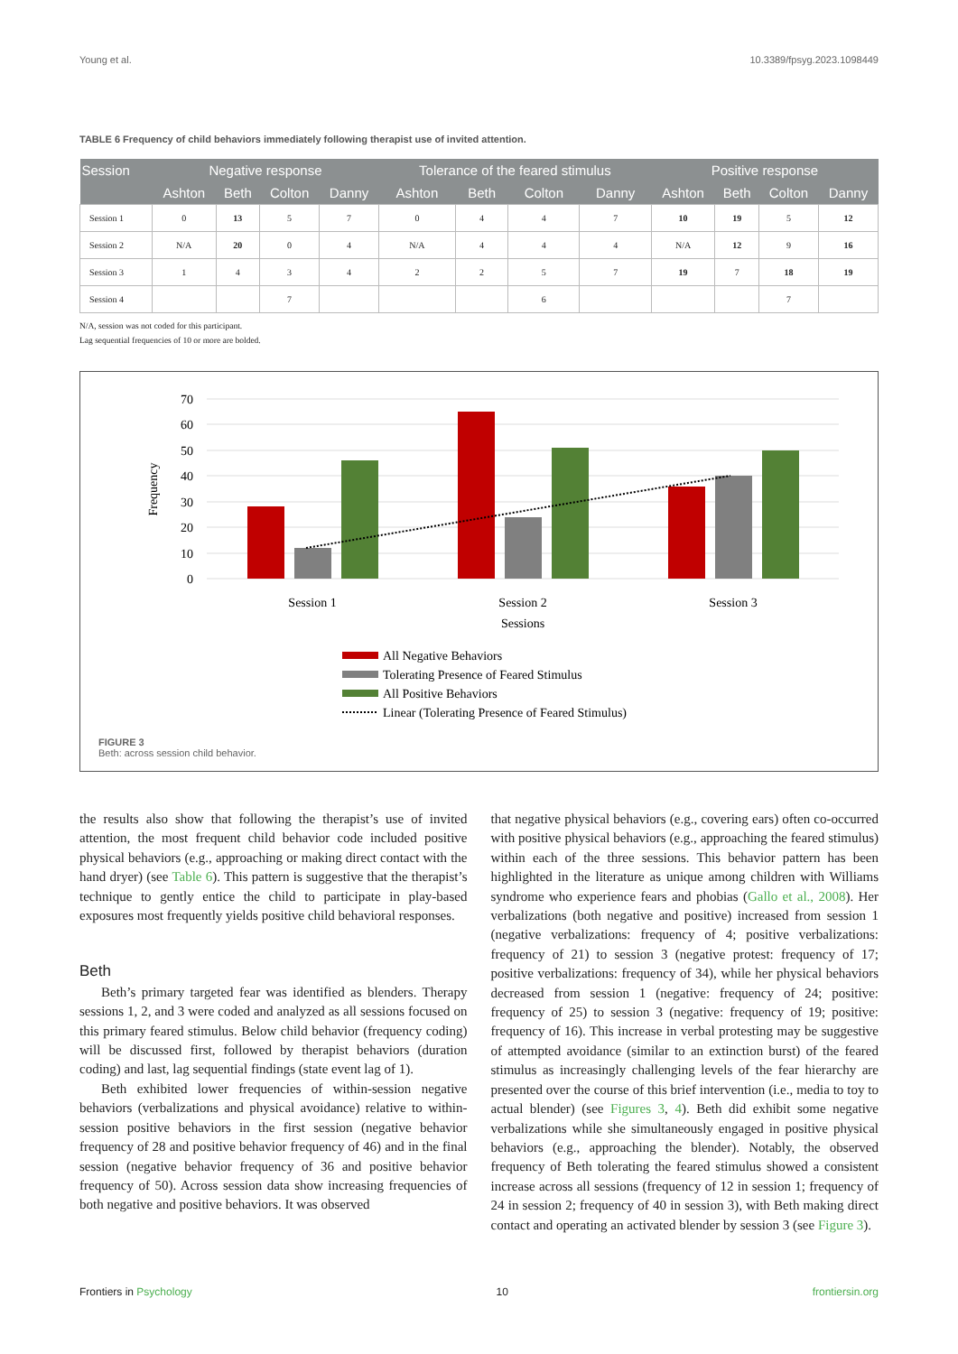Young et al. 10.3389/fpsyg.2023.1098449
TABLE 6 Frequency of child behaviors immediately following therapist use of invited attention.
| Session | Negative response | | | | Tolerance of the feared stimulus | | | | Positive response | | | |
| --- | --- | --- | --- | --- | --- | --- | --- | --- | --- | --- | --- | --- |
| | Ashton | Beth | Colton | Danny | Ashton | Beth | Colton | Danny | Ashton | Beth | Colton | Danny |
| Session 1 | 0 | 13 | 5 | 7 | 0 | 4 | 4 | 7 | 10 | 19 | 5 | 12 |
| Session 2 | N/A | 20 | 0 | 4 | N/A | 4 | 4 | 4 | N/A | 12 | 9 | 16 |
| Session 3 | 1 | 4 | 3 | 4 | 2 | 2 | 5 | 7 | 19 | 7 | 18 | 19 |
| Session 4 | | | 7 | | | | 6 | | | | 7 | |
N/A, session was not coded for this participant.
Lag sequential frequencies of 10 or more are bolded.
70
60
50
40
30
20
10
0
Frequency
Session 1
Session 2
Session 3
Sessions
All Negative Behaviors
Tolerating Presence of Feared Stimulus
All Positive Behaviors
Linear (Tolerating Presence of Feared Stimulus)
FIGURE 3
Beth: across session child behavior.
the results also show that following the therapist’s use of invited attention, the most frequent child behavior code included positive physical behaviors (e.g., approaching or making direct contact with the hand dryer) (see Table 6). This pattern is suggestive that the therapist’s technique to gently entice the child to participate in play-based exposures most frequently yields positive child behavioral responses.
Beth
Beth’s primary targeted fear was identified as blenders. Therapy sessions 1, 2, and 3 were coded and analyzed as all sessions focused on this primary feared stimulus. Below child behavior (frequency coding) will be discussed first, followed by therapist behaviors (duration coding) and last, lag sequential findings (state event lag of 1).
Beth exhibited lower frequencies of within-session negative behaviors (verbalizations and physical avoidance) relative to within-session positive behaviors in the first session (negative behavior frequency of 28 and positive behavior frequency of 46) and in the final session (negative behavior frequency of 36 and positive behavior frequency of 50). Across session data show increasing frequencies of both negative and positive behaviors. It was observed
that negative physical behaviors (e.g., covering ears) often co-occurred with positive physical behaviors (e.g., approaching the feared stimulus) within each of the three sessions. This behavior pattern has been highlighted in the literature as unique among children with Williams syndrome who experience fears and phobias (Gallo et al., 2008). Her verbalizations (both negative and positive) increased from session 1 (negative verbalizations: frequency of 4; positive verbalizations: frequency of 21) to session 3 (negative protest: frequency of 17; positive verbalizations: frequency of 34), while her physical behaviors decreased from session 1 (negative: frequency of 24; positive: frequency of 25) to session 3 (negative: frequency of 19; positive: frequency of 16). This increase in verbal protesting may be suggestive of attempted avoidance (similar to an extinction burst) of the feared stimulus as increasingly challenging levels of the fear hierarchy are presented over the course of this brief intervention (i.e., media to toy to actual blender) (see Figures 3, 4). Beth did exhibit some negative verbalizations while she simultaneously engaged in positive physical behaviors (e.g., approaching the blender). Notably, the observed frequency of Beth tolerating the feared stimulus showed a consistent increase across all sessions (frequency of 12 in session 1; frequency of 24 in session 2; frequency of 40 in session 3), with Beth making direct contact and operating an activated blender by session 3 (see Figure 3).
Frontiers in Psychology 10 frontiersin.org